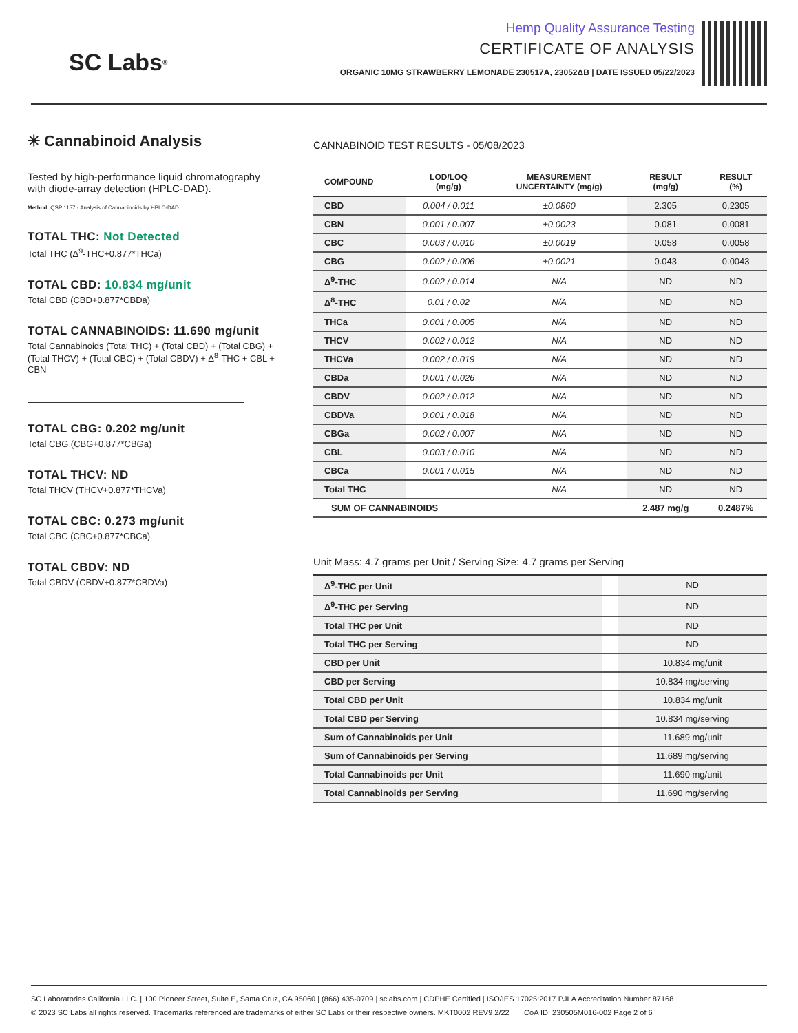SC Labs<sup>®</sup>
Hemp Quality Assurance Testing
CERTIFICATE OF ANALYSIS
ORGANIC 10MG STRAWBERRY LEMONADE 230517A, 23052ΔB | DATE ISSUED 05/22/2023
✳ Cannabinoid Analysis
Tested by high-performance liquid chromatography with diode-array detection (HPLC-DAD).
Method: QSP 1157 - Analysis of Cannabinoids by HPLC-DAD
TOTAL THC: Not Detected
Total THC (Δ<sup>9</sup>-THC+0.877*THCa)
TOTAL CBD: 10.834 mg/unit
Total CBD (CBD+0.877*CBDa)
TOTAL CANNABINOIDS: 11.690 mg/unit
Total Cannabinoids (Total THC) + (Total CBD) + (Total CBG) + (Total THCV) + (Total CBC) + (Total CBDV) + Δ<sup>8</sup>-THC + CBL + CBN
TOTAL CBG: 0.202 mg/unit
Total CBG (CBG+0.877*CBGa)
TOTAL THCV: ND
Total THCV (THCV+0.877*THCVa)
TOTAL CBC: 0.273 mg/unit
Total CBC (CBC+0.877*CBCa)
TOTAL CBDV: ND
Total CBDV (CBDV+0.877*CBDVa)
CANNABINOID TEST RESULTS - 05/08/2023
| COMPOUND | LOD/LOQ (mg/g) | MEASUREMENT UNCERTAINTY (mg/g) | RESULT (mg/g) | RESULT (%) |
| --- | --- | --- | --- | --- |
| CBD | 0.004 / 0.011 | ±0.0860 | 2.305 | 0.2305 |
| CBN | 0.001 / 0.007 | ±0.0023 | 0.081 | 0.0081 |
| CBC | 0.003 / 0.010 | ±0.0019 | 0.058 | 0.0058 |
| CBG | 0.002 / 0.006 | ±0.0021 | 0.043 | 0.0043 |
| Δ<sup>9</sup>-THC | 0.002 / 0.014 | N/A | ND | ND |
| Δ<sup>8</sup>-THC | 0.01 / 0.02 | N/A | ND | ND |
| THCa | 0.001 / 0.005 | N/A | ND | ND |
| THCV | 0.002 / 0.012 | N/A | ND | ND |
| THCVa | 0.002 / 0.019 | N/A | ND | ND |
| CBDa | 0.001 / 0.026 | N/A | ND | ND |
| CBDV | 0.002 / 0.012 | N/A | ND | ND |
| CBDVa | 0.001 / 0.018 | N/A | ND | ND |
| CBGa | 0.002 / 0.007 | N/A | ND | ND |
| CBL | 0.003 / 0.010 | N/A | ND | ND |
| CBCa | 0.001 / 0.015 | N/A | ND | ND |
| Total THC | | N/A | ND | ND |
| SUM OF CANNABINOIDS | | | 2.487 mg/g | 0.2487% |
Unit Mass: 4.7 grams per Unit / Serving Size: 4.7 grams per Serving
| Δ<sup>9</sup>-THC per Unit | | ND |
| Δ<sup>9</sup>-THC per Serving | | ND |
| Total THC per Unit | | ND |
| Total THC per Serving | | ND |
| CBD per Unit | | 10.834 mg/unit |
| CBD per Serving | | 10.834 mg/serving |
| Total CBD per Unit | | 10.834 mg/unit |
| Total CBD per Serving | | 10.834 mg/serving |
| Sum of Cannabinoids per Unit | | 11.689 mg/unit |
| Sum of Cannabinoids per Serving | | 11.689 mg/serving |
| Total Cannabinoids per Unit | | 11.690 mg/unit |
| Total Cannabinoids per Serving | | 11.690 mg/serving |
SC Laboratories California LLC. | 100 Pioneer Street, Suite E, Santa Cruz, CA 95060 | (866) 435-0709 | sclabs.com | CDPHE Certified | ISO/IES 17025:2017 PJLA Accreditation Number 87168
© 2023 SC Labs all rights reserved. Trademarks referenced are trademarks of either SC Labs or their respective owners. MKT0002 REV9 2/22 CoA ID: 230505M016-002 Page 2 of 6